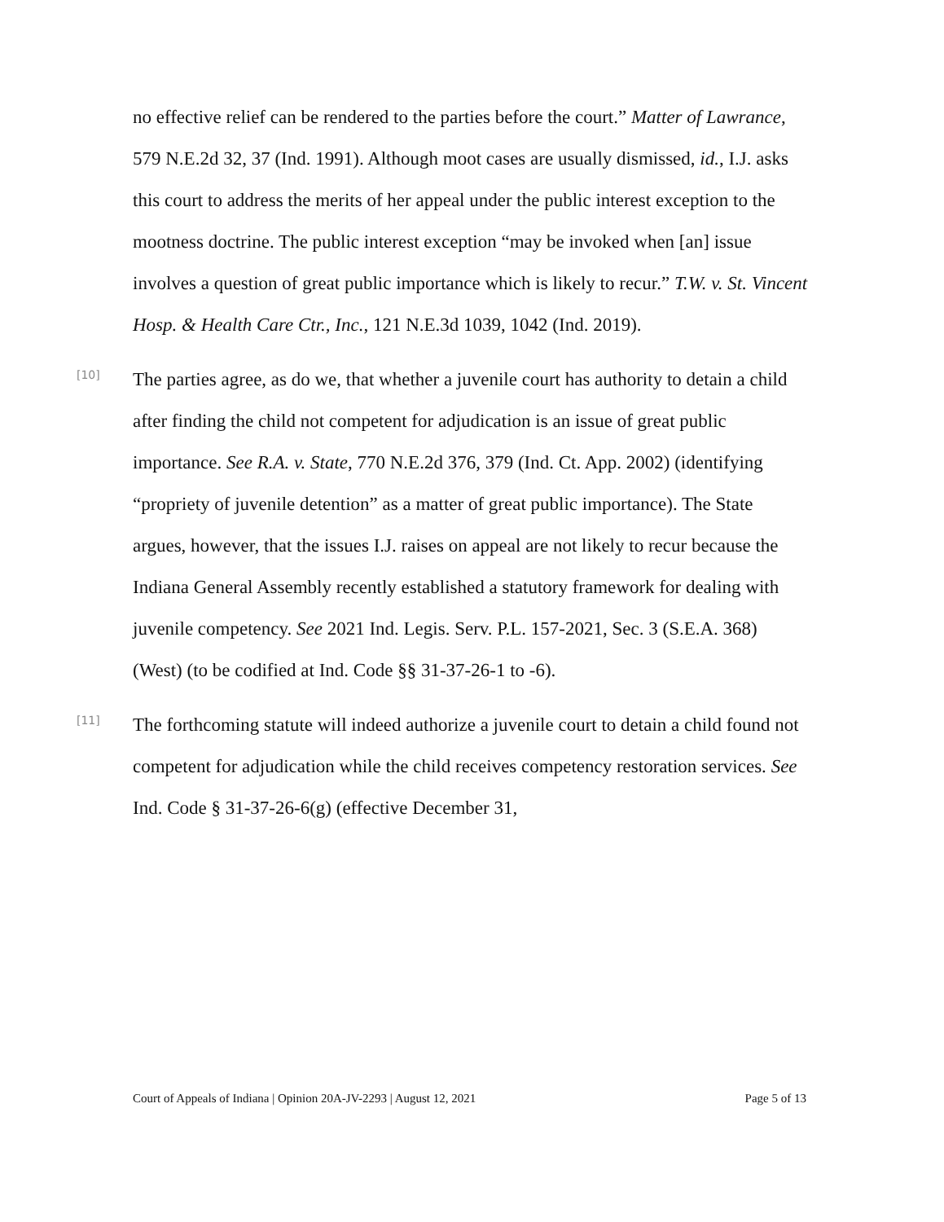no effective relief can be rendered to the parties before the court.” Matter of Lawrance, 579 N.E.2d 32, 37 (Ind. 1991). Although moot cases are usually dismissed, id., I.J. asks this court to address the merits of her appeal under the public interest exception to the mootness doctrine. The public interest exception “may be invoked when [an] issue involves a question of great public importance which is likely to recur.” T.W. v. St. Vincent Hosp. & Health Care Ctr., Inc., 121 N.E.3d 1039, 1042 (Ind. 2019).
[10]
The parties agree, as do we, that whether a juvenile court has authority to detain a child after finding the child not competent for adjudication is an issue of great public importance. See R.A. v. State, 770 N.E.2d 376, 379 (Ind. Ct. App. 2002) (identifying “propriety of juvenile detention” as a matter of great public importance). The State argues, however, that the issues I.J. raises on appeal are not likely to recur because the Indiana General Assembly recently established a statutory framework for dealing with juvenile competency. See 2021 Ind. Legis. Serv. P.L. 157-2021, Sec. 3 (S.E.A. 368) (West) (to be codified at Ind. Code §§ 31-37-26-1 to -6).
[11]
The forthcoming statute will indeed authorize a juvenile court to detain a child found not competent for adjudication while the child receives competency restoration services. See Ind. Code § 31-37-26-6(g) (effective December 31,
Court of Appeals of Indiana | Opinion 20A-JV-2293 | August 12, 2021 Page 5 of 13